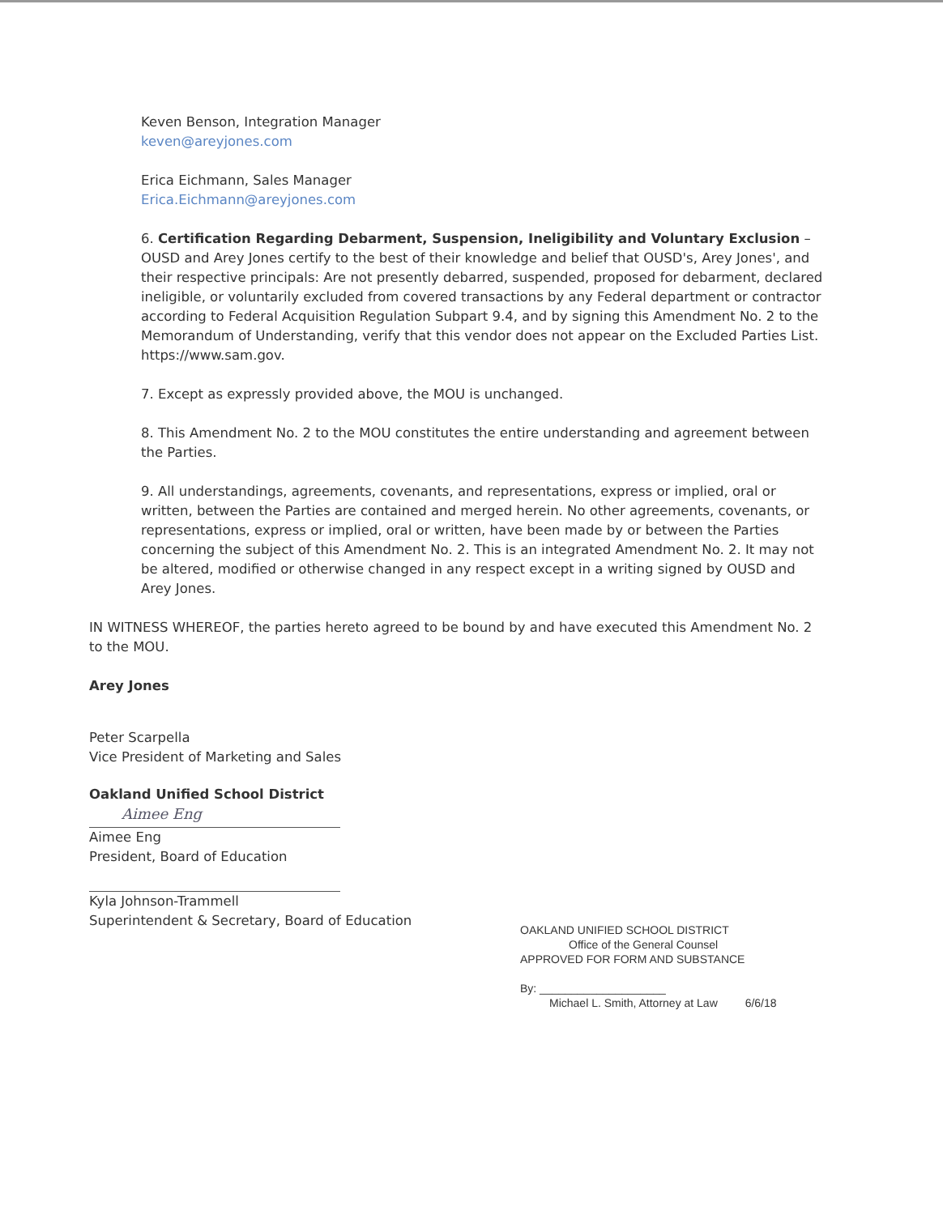Keven Benson, Integration Manager
keven@areyjones.com
Erica Eichmann, Sales Manager
Erica.Eichmann@areyjones.com
6. Certification Regarding Debarment, Suspension, Ineligibility and Voluntary Exclusion – OUSD and Arey Jones certify to the best of their knowledge and belief that OUSD's, Arey Jones', and their respective principals: Are not presently debarred, suspended, proposed for debarment, declared ineligible, or voluntarily excluded from covered transactions by any Federal department or contractor according to Federal Acquisition Regulation Subpart 9.4, and by signing this Amendment No. 2 to the Memorandum of Understanding, verify that this vendor does not appear on the Excluded Parties List. https://www.sam.gov.
7. Except as expressly provided above, the MOU is unchanged.
8. This Amendment No. 2 to the MOU constitutes the entire understanding and agreement between the Parties.
9. All understandings, agreements, covenants, and representations, express or implied, oral or written, between the Parties are contained and merged herein. No other agreements, covenants, or representations, express or implied, oral or written, have been made by or between the Parties concerning the subject of this Amendment No. 2. This is an integrated Amendment No. 2. It may not be altered, modified or otherwise changed in any respect except in a writing signed by OUSD and Arey Jones.
IN WITNESS WHEREOF, the parties hereto agreed to be bound by and have executed this Amendment No. 2 to the MOU.
Arey Jones
Peter Scarpella
Vice President of Marketing and Sales
Oakland Unified School District
Aimee Eng
Aimee Eng
President, Board of Education
Kyla Johnson-Trammell
Superintendent & Secretary, Board of Education
OAKLAND UNIFIED SCHOOL DISTRICT
Office of the General Counsel
APPROVED FOR FORM AND SUBSTANCE
By: ____________________
Michael L. Smith, Attorney at Law 6/6/18